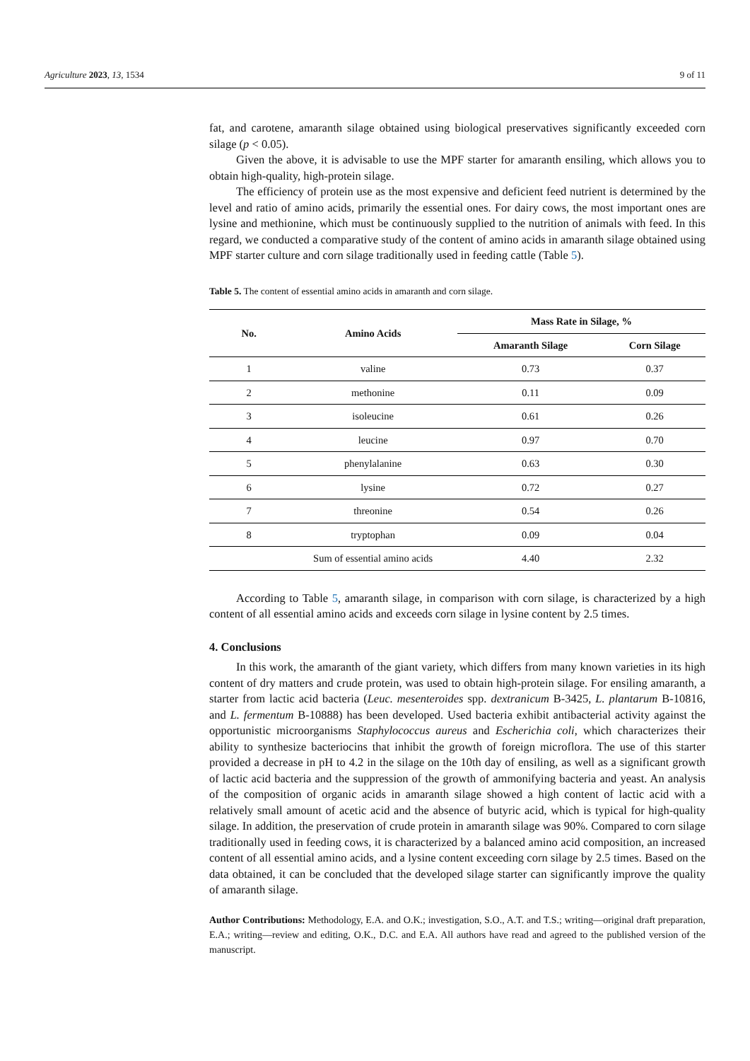Agriculture 2023, 13, 1534 9 of 11
fat, and carotene, amaranth silage obtained using biological preservatives significantly exceeded corn silage (p < 0.05).
Given the above, it is advisable to use the MPF starter for amaranth ensiling, which allows you to obtain high-quality, high-protein silage.
The efficiency of protein use as the most expensive and deficient feed nutrient is determined by the level and ratio of amino acids, primarily the essential ones. For dairy cows, the most important ones are lysine and methionine, which must be continuously supplied to the nutrition of animals with feed. In this regard, we conducted a comparative study of the content of amino acids in amaranth silage obtained using MPF starter culture and corn silage traditionally used in feeding cattle (Table 5).
Table 5. The content of essential amino acids in amaranth and corn silage.
| No. | Amino Acids | Mass Rate in Silage, % | |
| --- | --- | --- | --- |
| | | Amaranth Silage | Corn Silage |
| 1 | valine | 0.73 | 0.37 |
| 2 | methonine | 0.11 | 0.09 |
| 3 | isoleucine | 0.61 | 0.26 |
| 4 | leucine | 0.97 | 0.70 |
| 5 | phenylalanine | 0.63 | 0.30 |
| 6 | lysine | 0.72 | 0.27 |
| 7 | threonine | 0.54 | 0.26 |
| 8 | tryptophan | 0.09 | 0.04 |
| | Sum of essential amino acids | 4.40 | 2.32 |
According to Table 5, amaranth silage, in comparison with corn silage, is characterized by a high content of all essential amino acids and exceeds corn silage in lysine content by 2.5 times.
4. Conclusions
In this work, the amaranth of the giant variety, which differs from many known varieties in its high content of dry matters and crude protein, was used to obtain high-protein silage. For ensiling amaranth, a starter from lactic acid bacteria (Leuc. mesenteroides spp. dextranicum B-3425, L. plantarum B-10816, and L. fermentum B-10888) has been developed. Used bacteria exhibit antibacterial activity against the opportunistic microorganisms Staphylococcus aureus and Escherichia coli, which characterizes their ability to synthesize bacteriocins that inhibit the growth of foreign microflora. The use of this starter provided a decrease in pH to 4.2 in the silage on the 10th day of ensiling, as well as a significant growth of lactic acid bacteria and the suppression of the growth of ammonifying bacteria and yeast. An analysis of the composition of organic acids in amaranth silage showed a high content of lactic acid with a relatively small amount of acetic acid and the absence of butyric acid, which is typical for high-quality silage. In addition, the preservation of crude protein in amaranth silage was 90%. Compared to corn silage traditionally used in feeding cows, it is characterized by a balanced amino acid composition, an increased content of all essential amino acids, and a lysine content exceeding corn silage by 2.5 times. Based on the data obtained, it can be concluded that the developed silage starter can significantly improve the quality of amaranth silage.
Author Contributions: Methodology, E.A. and O.K.; investigation, S.O., A.T. and T.S.; writing—original draft preparation, E.A.; writing—review and editing, O.K., D.C. and E.A. All authors have read and agreed to the published version of the manuscript.